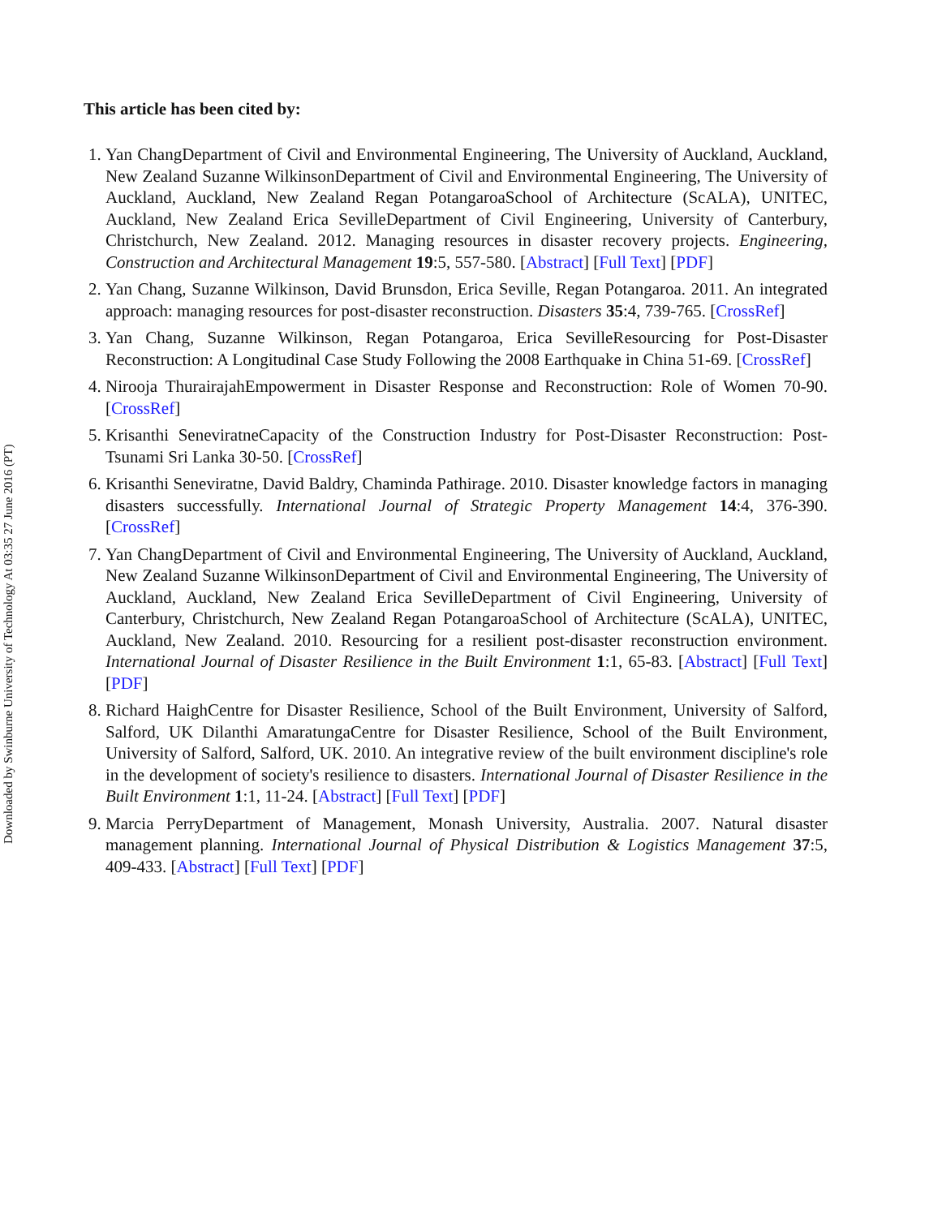This article has been cited by:
1. Yan ChangDepartment of Civil and Environmental Engineering, The University of Auckland, Auckland, New Zealand Suzanne WilkinsonDepartment of Civil and Environmental Engineering, The University of Auckland, Auckland, New Zealand Regan PotangaroaSchool of Architecture (ScALA), UNITEC, Auckland, New Zealand Erica SevilleDepartment of Civil Engineering, University of Canterbury, Christchurch, New Zealand. 2012. Managing resources in disaster recovery projects. Engineering, Construction and Architectural Management 19:5, 557-580. [Abstract] [Full Text] [PDF]
2. Yan Chang, Suzanne Wilkinson, David Brunsdon, Erica Seville, Regan Potangaroa. 2011. An integrated approach: managing resources for post-disaster reconstruction. Disasters 35:4, 739-765. [CrossRef]
3. Yan Chang, Suzanne Wilkinson, Regan Potangaroa, Erica SevilleResourcing for Post-Disaster Reconstruction: A Longitudinal Case Study Following the 2008 Earthquake in China 51-69. [CrossRef]
4. Nirooja ThurairajahEmpowerment in Disaster Response and Reconstruction: Role of Women 70-90. [CrossRef]
5. Krisanthi SeneviratneCapacity of the Construction Industry for Post-Disaster Reconstruction: Post-Tsunami Sri Lanka 30-50. [CrossRef]
6. Krisanthi Seneviratne, David Baldry, Chaminda Pathirage. 2010. Disaster knowledge factors in managing disasters successfully. International Journal of Strategic Property Management 14:4, 376-390. [CrossRef]
7. Yan ChangDepartment of Civil and Environmental Engineering, The University of Auckland, Auckland, New Zealand Suzanne WilkinsonDepartment of Civil and Environmental Engineering, The University of Auckland, Auckland, New Zealand Erica SevilleDepartment of Civil Engineering, University of Canterbury, Christchurch, New Zealand Regan PotangaroaSchool of Architecture (ScALA), UNITEC, Auckland, New Zealand. 2010. Resourcing for a resilient post-disaster reconstruction environment. International Journal of Disaster Resilience in the Built Environment 1:1, 65-83. [Abstract] [Full Text] [PDF]
8. Richard HaighCentre for Disaster Resilience, School of the Built Environment, University of Salford, Salford, UK Dilanthi AmaratungaCentre for Disaster Resilience, School of the Built Environment, University of Salford, Salford, UK. 2010. An integrative review of the built environment discipline's role in the development of society's resilience to disasters. International Journal of Disaster Resilience in the Built Environment 1:1, 11-24. [Abstract] [Full Text] [PDF]
9. Marcia PerryDepartment of Management, Monash University, Australia. 2007. Natural disaster management planning. International Journal of Physical Distribution & Logistics Management 37:5, 409-433. [Abstract] [Full Text] [PDF]
Downloaded by Swinburne University of Technology At 03:35 27 June 2016 (PT)